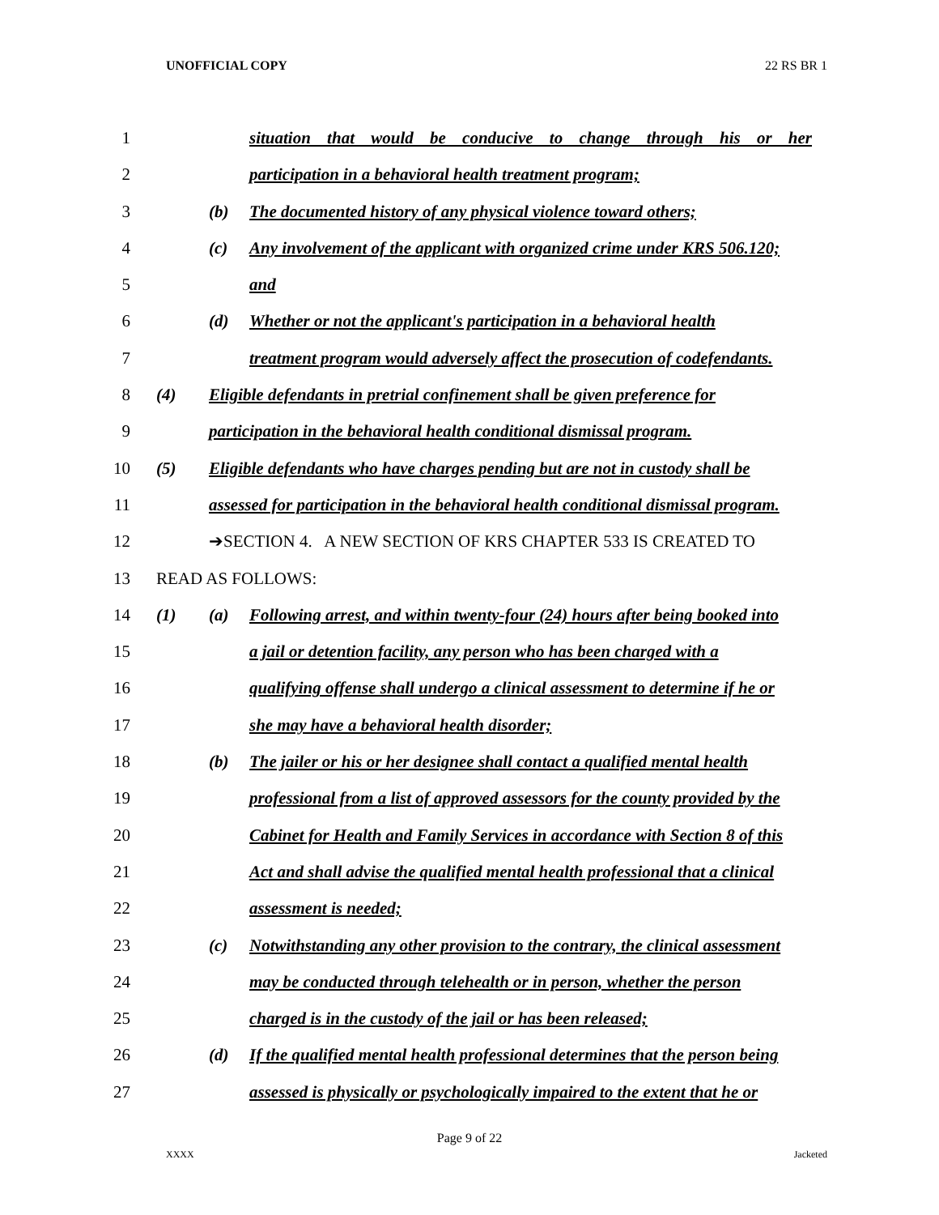UNOFFICIAL COPY 22 RS BR 1
1 situation that would be conducive to change through his or her
2 participation in a behavioral health treatment program;
3 (b) The documented history of any physical violence toward others;
4 (c) Any involvement of the applicant with organized crime under KRS 506.120;
5 and
6 (d) Whether or not the applicant's participation in a behavioral health
7 treatment program would adversely affect the prosecution of codefendants.
8 (4) Eligible defendants in pretrial confinement shall be given preference for
9 participation in the behavioral health conditional dismissal program.
10 (5) Eligible defendants who have charges pending but are not in custody shall be
11 assessed for participation in the behavioral health conditional dismissal program.
12 ➔SECTION 4. A NEW SECTION OF KRS CHAPTER 533 IS CREATED TO
13 READ AS FOLLOWS:
14 (1) (a) Following arrest, and within twenty-four (24) hours after being booked into
15 a jail or detention facility, any person who has been charged with a
16 qualifying offense shall undergo a clinical assessment to determine if he or
17 she may have a behavioral health disorder;
18 (b) The jailer or his or her designee shall contact a qualified mental health
19 professional from a list of approved assessors for the county provided by the
20 Cabinet for Health and Family Services in accordance with Section 8 of this
21 Act and shall advise the qualified mental health professional that a clinical
22 assessment is needed;
23 (c) Notwithstanding any other provision to the contrary, the clinical assessment
24 may be conducted through telehealth or in person, whether the person
25 charged is in the custody of the jail or has been released;
26 (d) If the qualified mental health professional determines that the person being
27 assessed is physically or psychologically impaired to the extent that he or
Page 9 of 22
XXXX Jacketed